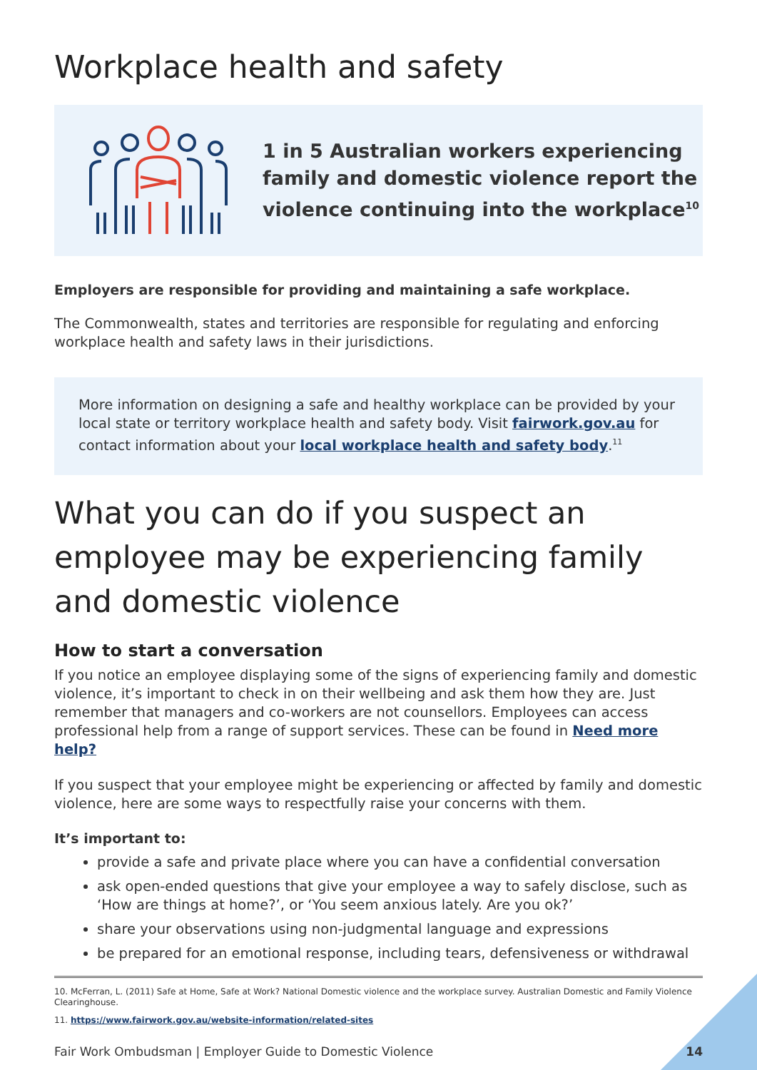Workplace health and safety
1 in 5 Australian workers experiencing
family and domestic violence report the
violence continuing into the workplace<sup>10</sup>
Employers are responsible for providing and maintaining a safe workplace.
The Commonwealth, states and territories are responsible for regulating and enforcing workplace health and safety laws in their jurisdictions.
More information on designing a safe and healthy workplace can be provided by your local state or territory workplace health and safety body. Visit fairwork.gov.au for contact information about your local workplace health and safety body.<sup>11</sup>
What you can do if you suspect an employee may be experiencing family and domestic violence
How to start a conversation
If you notice an employee displaying some of the signs of experiencing family and domestic violence, it’s important to check in on their wellbeing and ask them how they are. Just remember that managers and co-workers are not counsellors. Employees can access professional help from a range of support services. These can be found in Need more help?
If you suspect that your employee might be experiencing or affected by family and domestic violence, here are some ways to respectfully raise your concerns with them.
It’s important to:
provide a safe and private place where you can have a confidential conversation
ask open-ended questions that give your employee a way to safely disclose, such as ‘How are things at home?’, or ‘You seem anxious lately. Are you ok?’
share your observations using non-judgmental language and expressions
be prepared for an emotional response, including tears, defensiveness or withdrawal
10. McFerran, L. (2011) Safe at Home, Safe at Work? National Domestic violence and the workplace survey. Australian Domestic and Family Violence Clearinghouse.
11. https://www.fairwork.gov.au/website-information/related-sites
Fair Work Ombudsman | Employer Guide to Domestic Violence 14